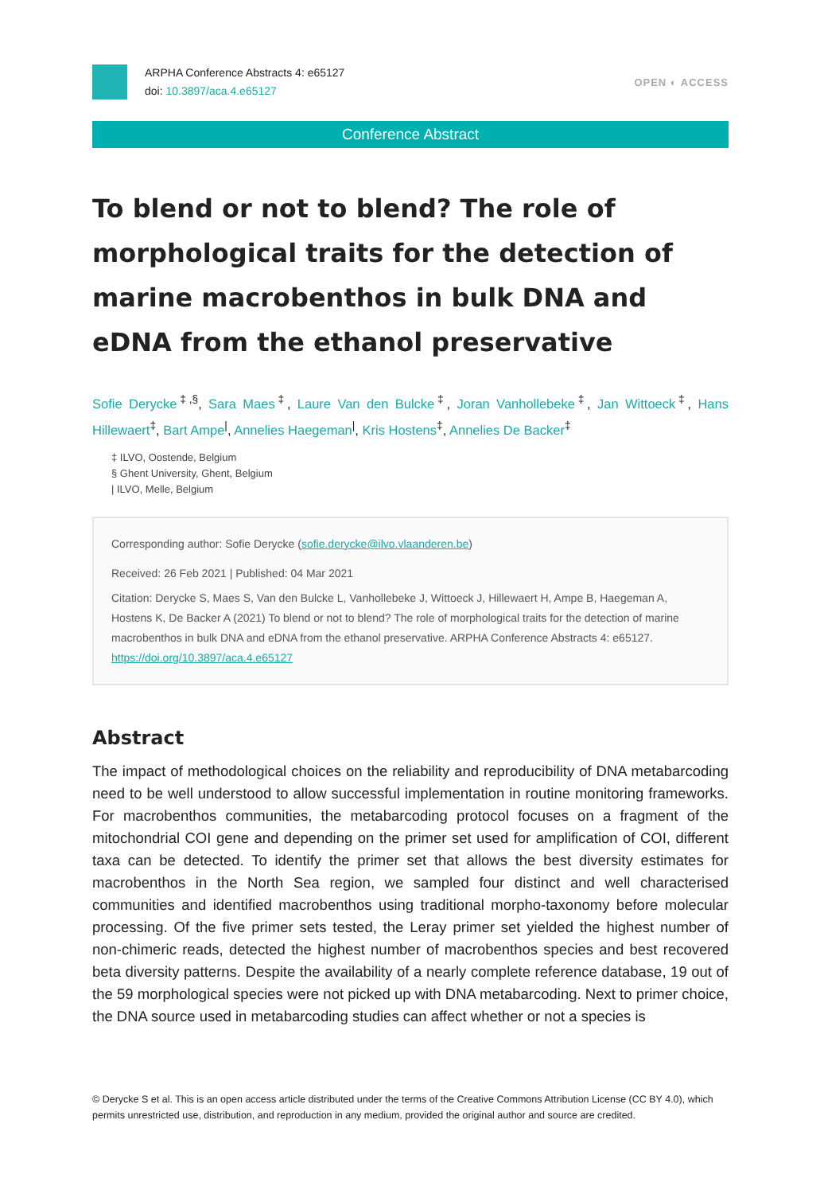ARPHA Conference Abstracts 4: e65127
doi: 10.3897/aca.4.e65127
OPEN ◐ ACCESS
Conference Abstract
To blend or not to blend? The role of morphological traits for the detection of marine macrobenthos in bulk DNA and eDNA from the ethanol preservative
Sofie Derycke<sup>‡,§</sup>, Sara Maes<sup>‡</sup>, Laure Van den Bulcke<sup>‡</sup>, Joran Vanhollebeke<sup>‡</sup>, Jan Wittoeck<sup>‡</sup>, Hans Hillewaert<sup>‡</sup>, Bart Ampe<sup>|</sup>, Annelies Haegeman<sup>|</sup>, Kris Hostens<sup>‡</sup>, Annelies De Backer<sup>‡</sup>
‡ ILVO, Oostende, Belgium
§ Ghent University, Ghent, Belgium
| ILVO, Melle, Belgium
Corresponding author: Sofie Derycke (sofie.derycke@ilvo.vlaanderen.be)
Received: 26 Feb 2021 | Published: 04 Mar 2021
Citation: Derycke S, Maes S, Van den Bulcke L, Vanhollebeke J, Wittoeck J, Hillewaert H, Ampe B, Haegeman A, Hostens K, De Backer A (2021) To blend or not to blend? The role of morphological traits for the detection of marine macrobenthos in bulk DNA and eDNA from the ethanol preservative. ARPHA Conference Abstracts 4: e65127. https://doi.org/10.3897/aca.4.e65127
Abstract
The impact of methodological choices on the reliability and reproducibility of DNA metabarcoding need to be well understood to allow successful implementation in routine monitoring frameworks. For macrobenthos communities, the metabarcoding protocol focuses on a fragment of the mitochondrial COI gene and depending on the primer set used for amplification of COI, different taxa can be detected. To identify the primer set that allows the best diversity estimates for macrobenthos in the North Sea region, we sampled four distinct and well characterised communities and identified macrobenthos using traditional morpho-taxonomy before molecular processing. Of the five primer sets tested, the Leray primer set yielded the highest number of non-chimeric reads, detected the highest number of macrobenthos species and best recovered beta diversity patterns. Despite the availability of a nearly complete reference database, 19 out of the 59 morphological species were not picked up with DNA metabarcoding. Next to primer choice, the DNA source used in metabarcoding studies can affect whether or not a species is
© Derycke S et al. This is an open access article distributed under the terms of the Creative Commons Attribution License (CC BY 4.0), which permits unrestricted use, distribution, and reproduction in any medium, provided the original author and source are credited.